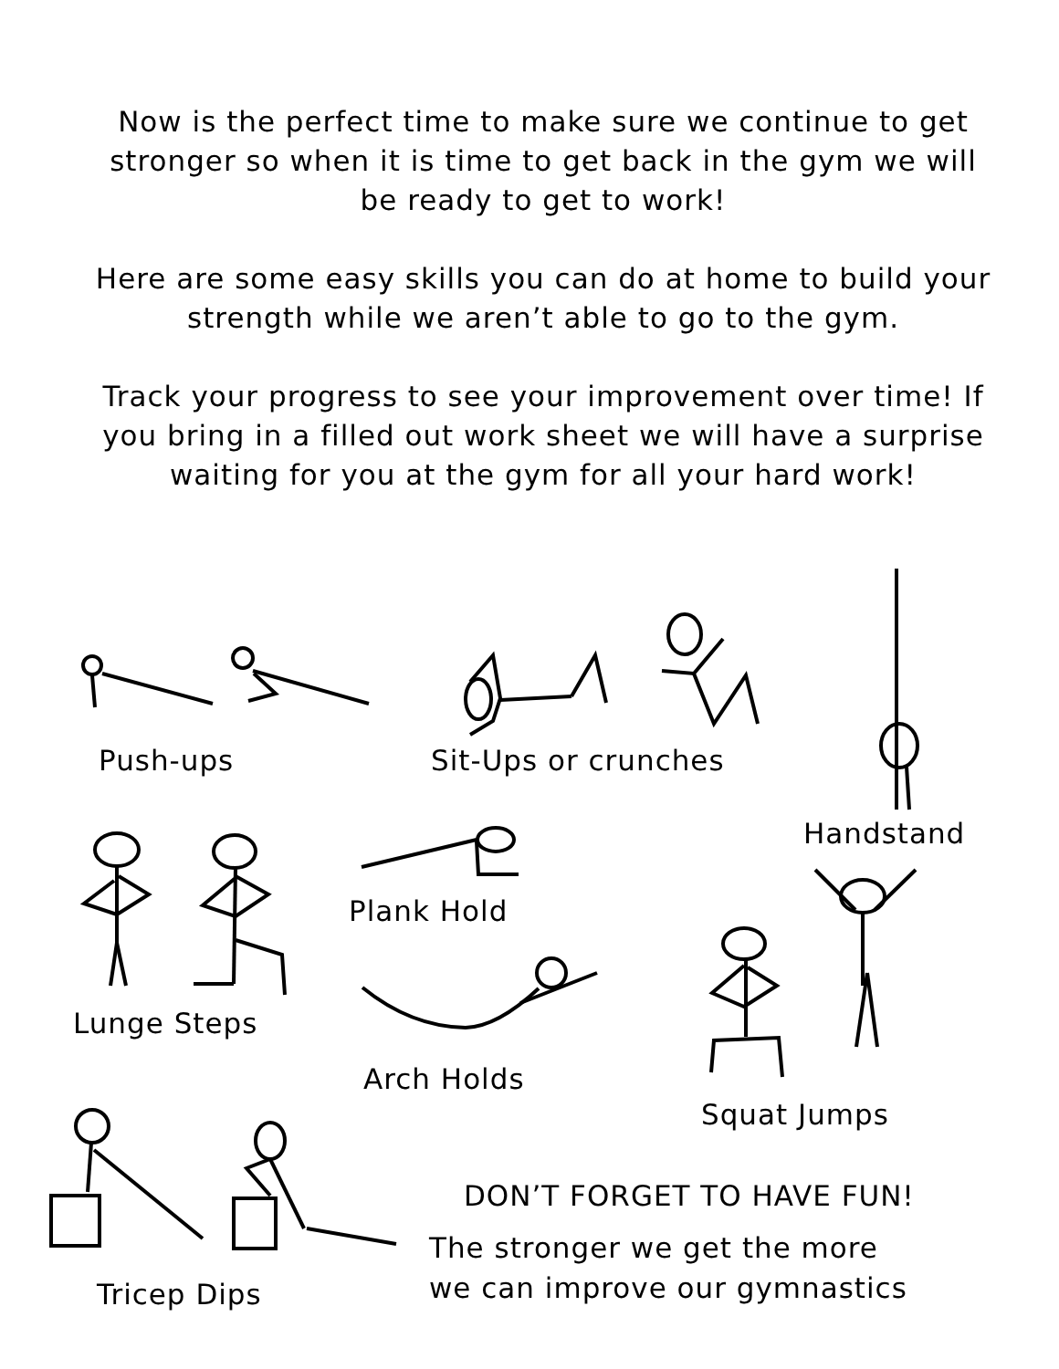Now is the perfect time to make sure we continue to get stronger so when it is time to get back in the gym we will be ready to get to work!
Here are some easy skills you can do at home to build your strength while we aren’t able to go to the gym.
Track your progress to see your improvement over time! If you bring in a filled out work sheet we will have a surprise waiting for you at the gym for all your hard work!
Push-ups Sit-Ups or crunches
Handstand
Plank Hold
Lunge Steps
Arch Holds
Squat Jumps
DON’T FORGET TO HAVE FUN!
The stronger we get the more
we can improve our gymnastics
Tricep Dips